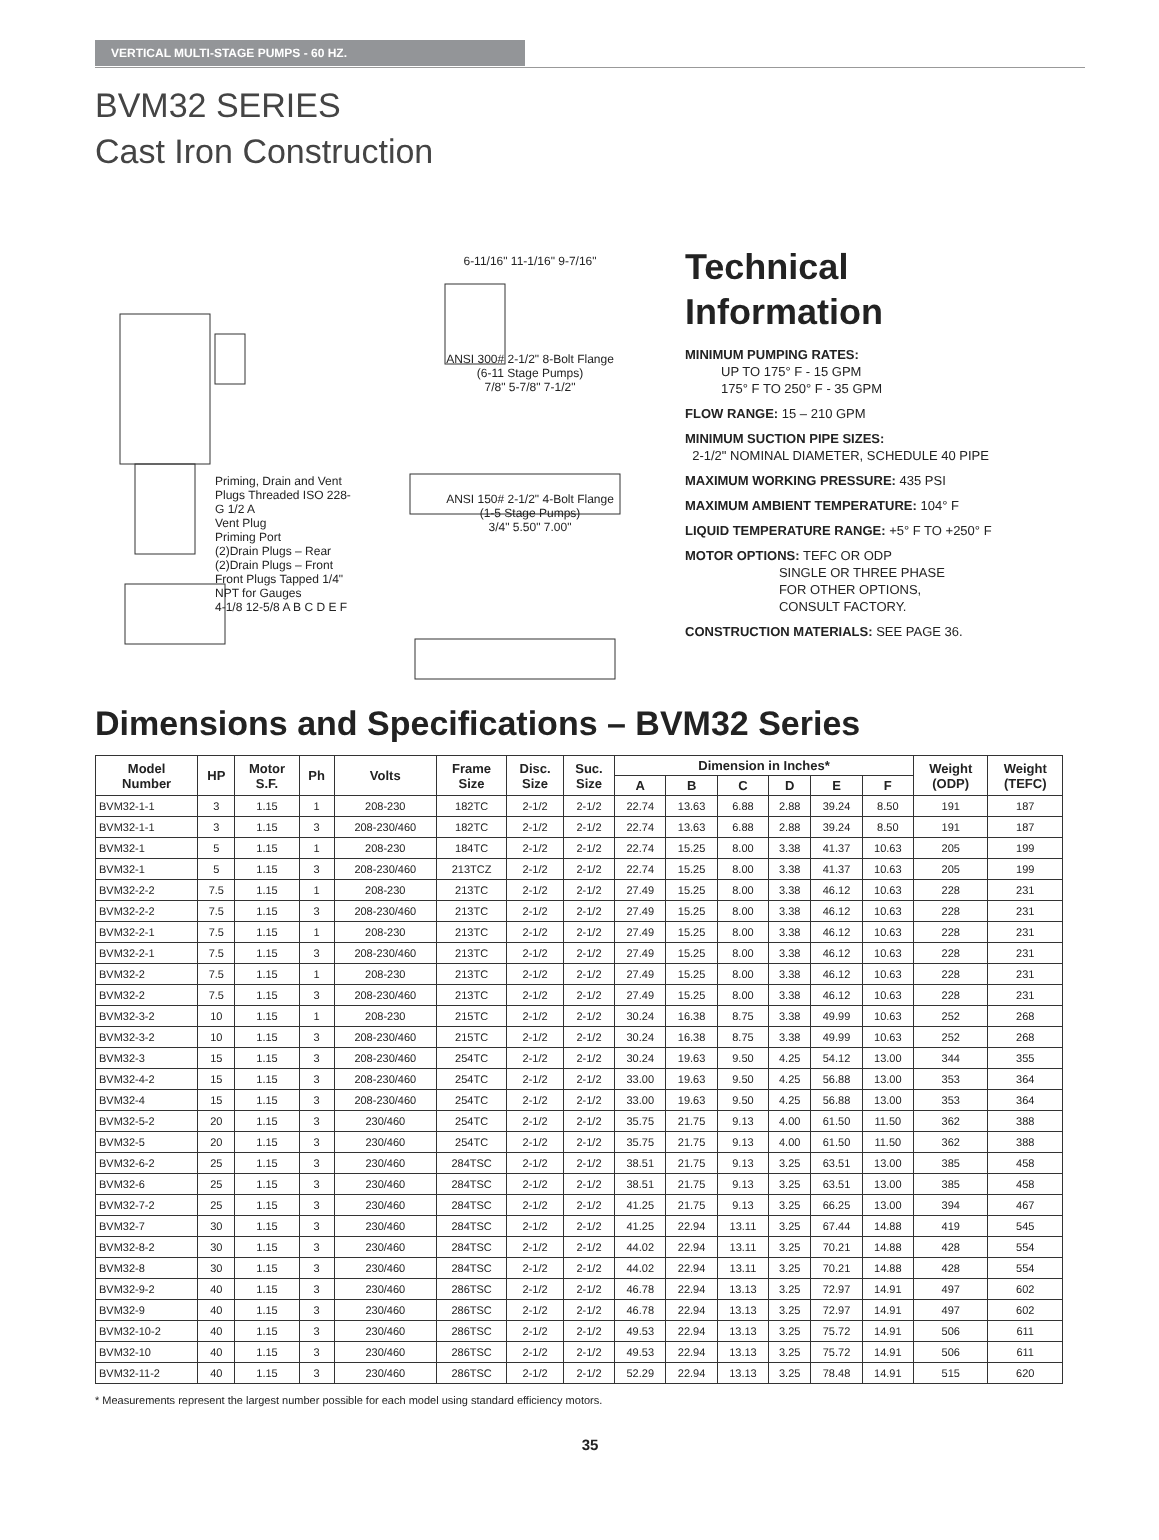VERTICAL MULTI-STAGE PUMPS - 60 HZ.
BVM32 SERIES
Cast Iron Construction
Priming, Drain and Vent Plugs Threaded ISO 228-G 1/2 A
Vent Plug
Priming Port
(2)Drain Plugs – Rear (2)Drain Plugs – Front Front Plugs Tapped 1/4" NPT for Gauges
4-1/8 12-5/8 A B C D E F
6-11/16" 11-1/16" 9-7/16"
ANSI 300# 2-1/2" 8-Bolt Flange
(6-11 Stage Pumps)
7/8" 5-7/8" 7-1/2"
ANSI 150# 2-1/2" 4-Bolt Flange
(1-5 Stage Pumps)
3/4" 5.50" 7.00"
Technical
Information
MINIMUM PUMPING RATES:
UP TO 175° F - 15 GPM
175° F TO 250° F - 35 GPM
FLOW RANGE: 15 – 210 GPM
MINIMUM SUCTION PIPE SIZES:
2-1/2" NOMINAL DIAMETER, SCHEDULE 40 PIPE
MAXIMUM WORKING PRESSURE: 435 PSI
MAXIMUM AMBIENT TEMPERATURE: 104° F
LIQUID TEMPERATURE RANGE: +5° F TO +250° F
MOTOR OPTIONS: TEFC OR ODP
SINGLE OR THREE PHASE
FOR OTHER OPTIONS,
CONSULT FACTORY.
CONSTRUCTION MATERIALS: SEE PAGE 36.
Dimensions and Specifications – BVM32 Series
| Model Number | HP | Motor S.F. | Ph | Volts | Frame Size | Disc. Size | Suc. Size | Dimension in Inches* | | | | | | Weight (ODP) | Weight (TEFC) |
| --- | --- | --- | --- | --- | --- | --- | --- | --- | --- | --- | --- | --- | --- | --- | --- |
| | | | | | | | | A | B | C | D | E | F | | |
| BVM32-1-1 | 3 | 1.15 | 1 | 208-230 | 182TC | 2-1/2 | 2-1/2 | 22.74 | 13.63 | 6.88 | 2.88 | 39.24 | 8.50 | 191 | 187 |
| BVM32-1-1 | 3 | 1.15 | 3 | 208-230/460 | 182TC | 2-1/2 | 2-1/2 | 22.74 | 13.63 | 6.88 | 2.88 | 39.24 | 8.50 | 191 | 187 |
| BVM32-1 | 5 | 1.15 | 1 | 208-230 | 184TC | 2-1/2 | 2-1/2 | 22.74 | 15.25 | 8.00 | 3.38 | 41.37 | 10.63 | 205 | 199 |
| BVM32-1 | 5 | 1.15 | 3 | 208-230/460 | 213TCZ | 2-1/2 | 2-1/2 | 22.74 | 15.25 | 8.00 | 3.38 | 41.37 | 10.63 | 205 | 199 |
| BVM32-2-2 | 7.5 | 1.15 | 1 | 208-230 | 213TC | 2-1/2 | 2-1/2 | 27.49 | 15.25 | 8.00 | 3.38 | 46.12 | 10.63 | 228 | 231 |
| BVM32-2-2 | 7.5 | 1.15 | 3 | 208-230/460 | 213TC | 2-1/2 | 2-1/2 | 27.49 | 15.25 | 8.00 | 3.38 | 46.12 | 10.63 | 228 | 231 |
| BVM32-2-1 | 7.5 | 1.15 | 1 | 208-230 | 213TC | 2-1/2 | 2-1/2 | 27.49 | 15.25 | 8.00 | 3.38 | 46.12 | 10.63 | 228 | 231 |
| BVM32-2-1 | 7.5 | 1.15 | 3 | 208-230/460 | 213TC | 2-1/2 | 2-1/2 | 27.49 | 15.25 | 8.00 | 3.38 | 46.12 | 10.63 | 228 | 231 |
| BVM32-2 | 7.5 | 1.15 | 1 | 208-230 | 213TC | 2-1/2 | 2-1/2 | 27.49 | 15.25 | 8.00 | 3.38 | 46.12 | 10.63 | 228 | 231 |
| BVM32-2 | 7.5 | 1.15 | 3 | 208-230/460 | 213TC | 2-1/2 | 2-1/2 | 27.49 | 15.25 | 8.00 | 3.38 | 46.12 | 10.63 | 228 | 231 |
| BVM32-3-2 | 10 | 1.15 | 1 | 208-230 | 215TC | 2-1/2 | 2-1/2 | 30.24 | 16.38 | 8.75 | 3.38 | 49.99 | 10.63 | 252 | 268 |
| BVM32-3-2 | 10 | 1.15 | 3 | 208-230/460 | 215TC | 2-1/2 | 2-1/2 | 30.24 | 16.38 | 8.75 | 3.38 | 49.99 | 10.63 | 252 | 268 |
| BVM32-3 | 15 | 1.15 | 3 | 208-230/460 | 254TC | 2-1/2 | 2-1/2 | 30.24 | 19.63 | 9.50 | 4.25 | 54.12 | 13.00 | 344 | 355 |
| BVM32-4-2 | 15 | 1.15 | 3 | 208-230/460 | 254TC | 2-1/2 | 2-1/2 | 33.00 | 19.63 | 9.50 | 4.25 | 56.88 | 13.00 | 353 | 364 |
| BVM32-4 | 15 | 1.15 | 3 | 208-230/460 | 254TC | 2-1/2 | 2-1/2 | 33.00 | 19.63 | 9.50 | 4.25 | 56.88 | 13.00 | 353 | 364 |
| BVM32-5-2 | 20 | 1.15 | 3 | 230/460 | 254TC | 2-1/2 | 2-1/2 | 35.75 | 21.75 | 9.13 | 4.00 | 61.50 | 11.50 | 362 | 388 |
| BVM32-5 | 20 | 1.15 | 3 | 230/460 | 254TC | 2-1/2 | 2-1/2 | 35.75 | 21.75 | 9.13 | 4.00 | 61.50 | 11.50 | 362 | 388 |
| BVM32-6-2 | 25 | 1.15 | 3 | 230/460 | 284TSC | 2-1/2 | 2-1/2 | 38.51 | 21.75 | 9.13 | 3.25 | 63.51 | 13.00 | 385 | 458 |
| BVM32-6 | 25 | 1.15 | 3 | 230/460 | 284TSC | 2-1/2 | 2-1/2 | 38.51 | 21.75 | 9.13 | 3.25 | 63.51 | 13.00 | 385 | 458 |
| BVM32-7-2 | 25 | 1.15 | 3 | 230/460 | 284TSC | 2-1/2 | 2-1/2 | 41.25 | 21.75 | 9.13 | 3.25 | 66.25 | 13.00 | 394 | 467 |
| BVM32-7 | 30 | 1.15 | 3 | 230/460 | 284TSC | 2-1/2 | 2-1/2 | 41.25 | 22.94 | 13.11 | 3.25 | 67.44 | 14.88 | 419 | 545 |
| BVM32-8-2 | 30 | 1.15 | 3 | 230/460 | 284TSC | 2-1/2 | 2-1/2 | 44.02 | 22.94 | 13.11 | 3.25 | 70.21 | 14.88 | 428 | 554 |
| BVM32-8 | 30 | 1.15 | 3 | 230/460 | 284TSC | 2-1/2 | 2-1/2 | 44.02 | 22.94 | 13.11 | 3.25 | 70.21 | 14.88 | 428 | 554 |
| BVM32-9-2 | 40 | 1.15 | 3 | 230/460 | 286TSC | 2-1/2 | 2-1/2 | 46.78 | 22.94 | 13.13 | 3.25 | 72.97 | 14.91 | 497 | 602 |
| BVM32-9 | 40 | 1.15 | 3 | 230/460 | 286TSC | 2-1/2 | 2-1/2 | 46.78 | 22.94 | 13.13 | 3.25 | 72.97 | 14.91 | 497 | 602 |
| BVM32-10-2 | 40 | 1.15 | 3 | 230/460 | 286TSC | 2-1/2 | 2-1/2 | 49.53 | 22.94 | 13.13 | 3.25 | 75.72 | 14.91 | 506 | 611 |
| BVM32-10 | 40 | 1.15 | 3 | 230/460 | 286TSC | 2-1/2 | 2-1/2 | 49.53 | 22.94 | 13.13 | 3.25 | 75.72 | 14.91 | 506 | 611 |
| BVM32-11-2 | 40 | 1.15 | 3 | 230/460 | 286TSC | 2-1/2 | 2-1/2 | 52.29 | 22.94 | 13.13 | 3.25 | 78.48 | 14.91 | 515 | 620 |
* Measurements represent the largest number possible for each model using standard efficiency motors.
35